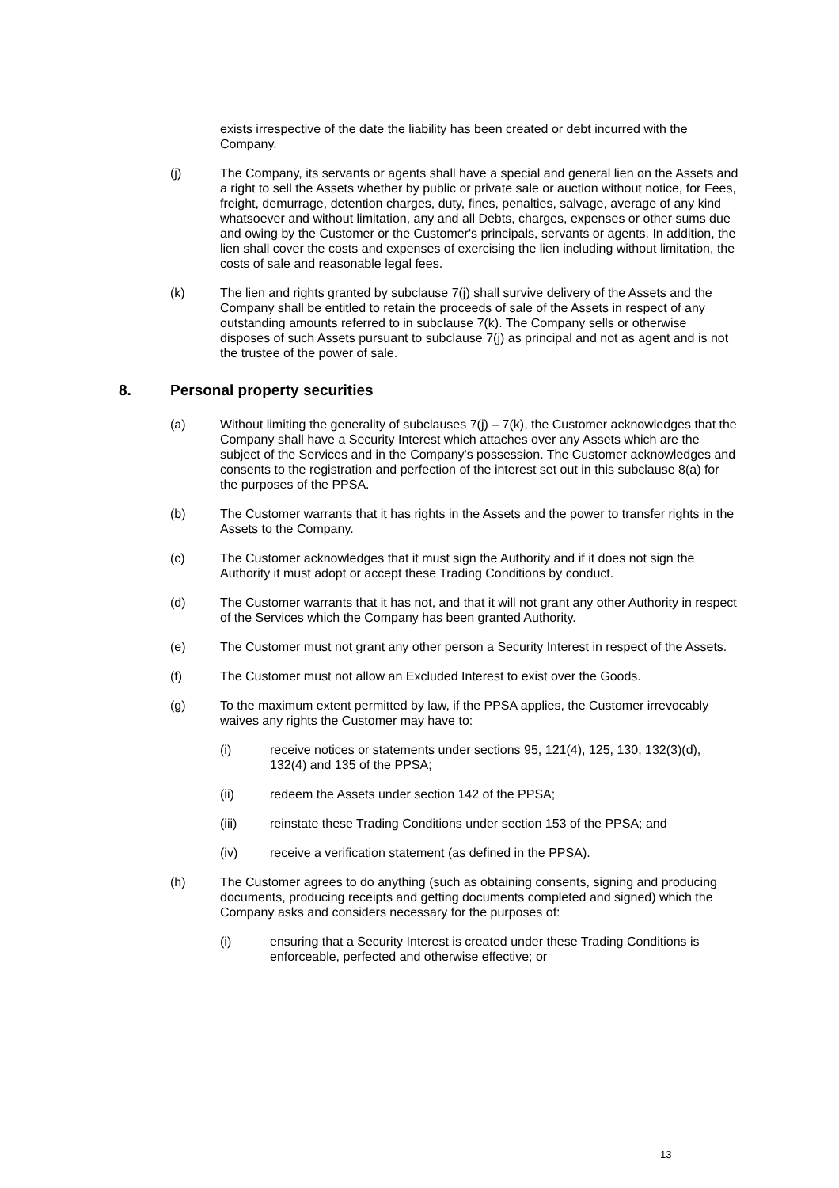exists irrespective of the date the liability has been created or debt incurred with the Company.
(j) The Company, its servants or agents shall have a special and general lien on the Assets and a right to sell the Assets whether by public or private sale or auction without notice, for Fees, freight, demurrage, detention charges, duty, fines, penalties, salvage, average of any kind whatsoever and without limitation, any and all Debts, charges, expenses or other sums due and owing by the Customer or the Customer's principals, servants or agents. In addition, the lien shall cover the costs and expenses of exercising the lien including without limitation, the costs of sale and reasonable legal fees.
(k) The lien and rights granted by subclause 7(j) shall survive delivery of the Assets and the Company shall be entitled to retain the proceeds of sale of the Assets in respect of any outstanding amounts referred to in subclause 7(k). The Company sells or otherwise disposes of such Assets pursuant to subclause 7(j) as principal and not as agent and is not the trustee of the power of sale.
8. Personal property securities
(a) Without limiting the generality of subclauses 7(j) – 7(k), the Customer acknowledges that the Company shall have a Security Interest which attaches over any Assets which are the subject of the Services and in the Company's possession. The Customer acknowledges and consents to the registration and perfection of the interest set out in this subclause 8(a) for the purposes of the PPSA.
(b) The Customer warrants that it has rights in the Assets and the power to transfer rights in the Assets to the Company.
(c) The Customer acknowledges that it must sign the Authority and if it does not sign the Authority it must adopt or accept these Trading Conditions by conduct.
(d) The Customer warrants that it has not, and that it will not grant any other Authority in respect of the Services which the Company has been granted Authority.
(e) The Customer must not grant any other person a Security Interest in respect of the Assets.
(f) The Customer must not allow an Excluded Interest to exist over the Goods.
(g) To the maximum extent permitted by law, if the PPSA applies, the Customer irrevocably waives any rights the Customer may have to:
(i) receive notices or statements under sections 95, 121(4), 125, 130, 132(3)(d), 132(4) and 135 of the PPSA;
(ii) redeem the Assets under section 142 of the PPSA;
(iii) reinstate these Trading Conditions under section 153 of the PPSA; and
(iv) receive a verification statement (as defined in the PPSA).
(h) The Customer agrees to do anything (such as obtaining consents, signing and producing documents, producing receipts and getting documents completed and signed) which the Company asks and considers necessary for the purposes of:
(i) ensuring that a Security Interest is created under these Trading Conditions is enforceable, perfected and otherwise effective; or
13